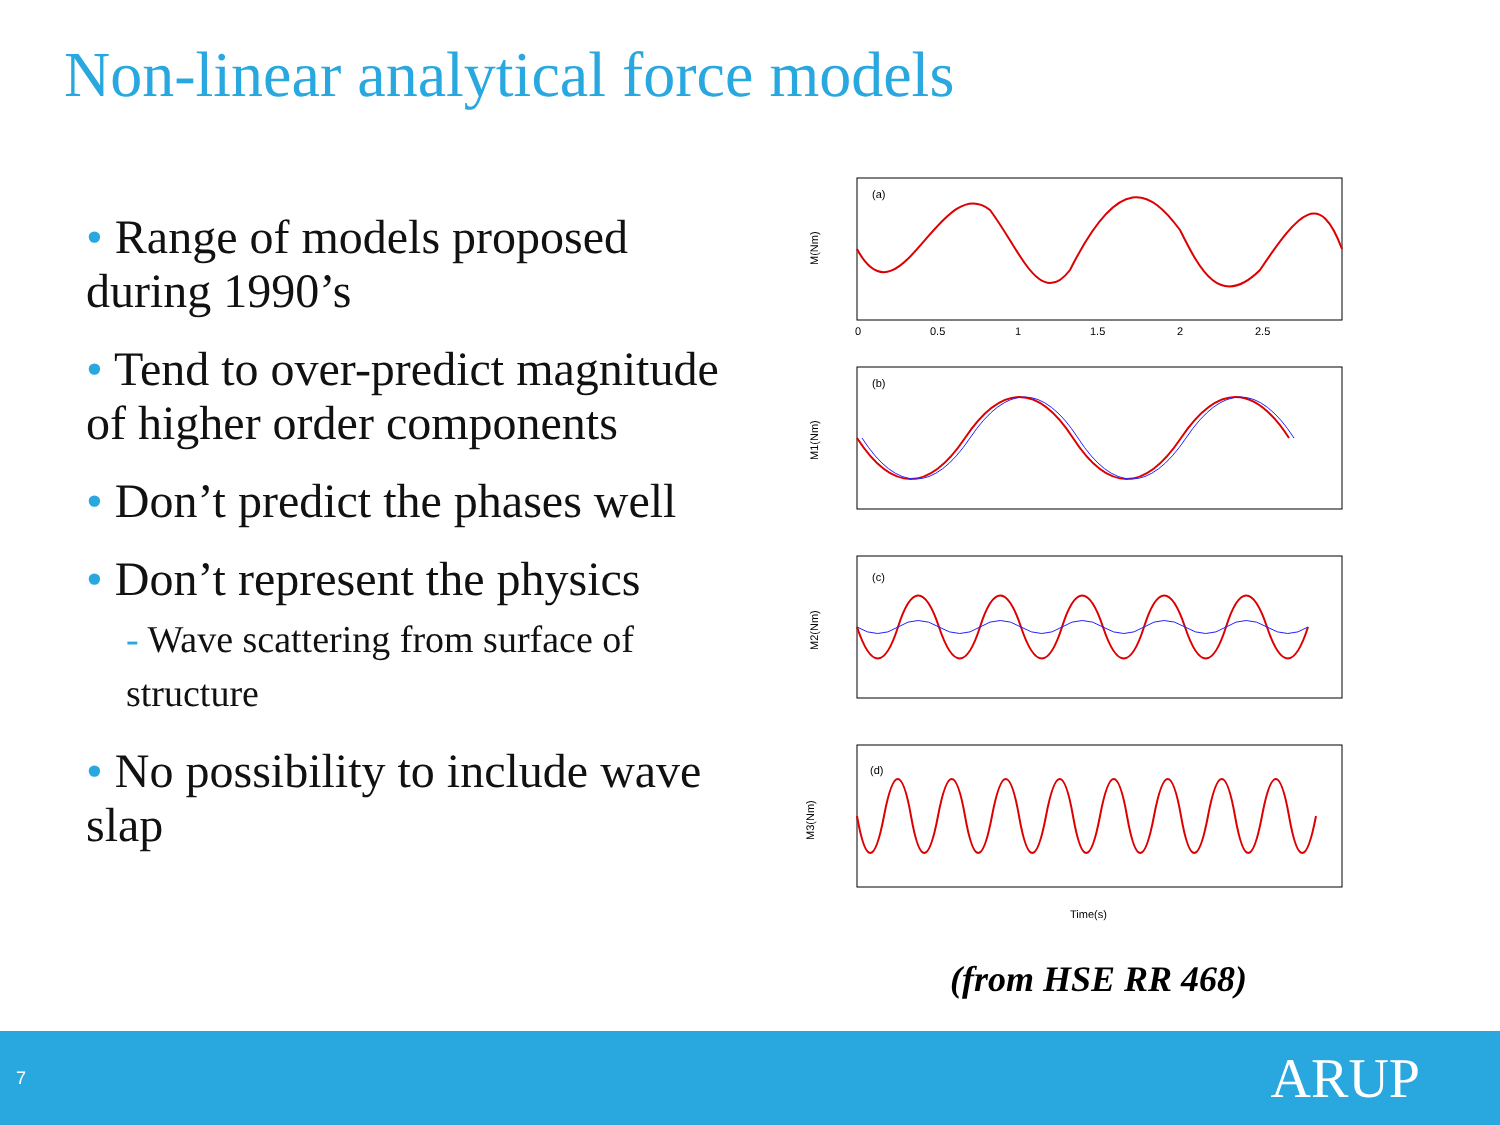Non-linear analytical force models
• Range of models proposed during 1990’s
• Tend to over-predict magnitude of higher order components
• Don’t predict the phases well
• Don’t represent the physics
- Wave scattering from surface of structure
• No possibility to include wave slap
(a)
(b)
(c)
(d)
M(Nm)
M1(Nm)
M2(Nm)
M3(Nm)
Time(s)
0
0.5
1
1.5
2
2.5
(from HSE RR 468)
7 ARUP